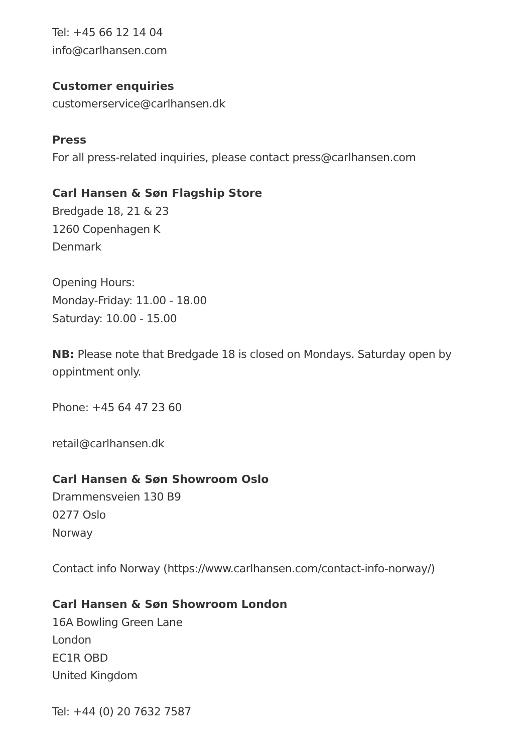Tel: +45 66 12 14 04
info@carlhansen.com
Customer enquiries
customerservice@carlhansen.dk
Press
For all press-related inquiries, please contact press@carlhansen.com
Carl Hansen & Søn Flagship Store
Bredgade 18, 21 & 23
1260 Copenhagen K
Denmark
Opening Hours:
Monday-Friday: 11.00 - 18.00
Saturday: 10.00 - 15.00
NB: Please note that Bredgade 18 is closed on Mondays. Saturday open by
oppintment only.
Phone: +45 64 47 23 60
retail@carlhansen.dk
Carl Hansen & Søn Showroom Oslo
Drammensveien 130 B9
0277 Oslo
Norway
Contact info Norway (https://www.carlhansen.com/contact-info-norway/)
Carl Hansen & Søn Showroom London
16A Bowling Green Lane
London
EC1R OBD
United Kingdom
Tel: +44 (0) 20 7632 7587